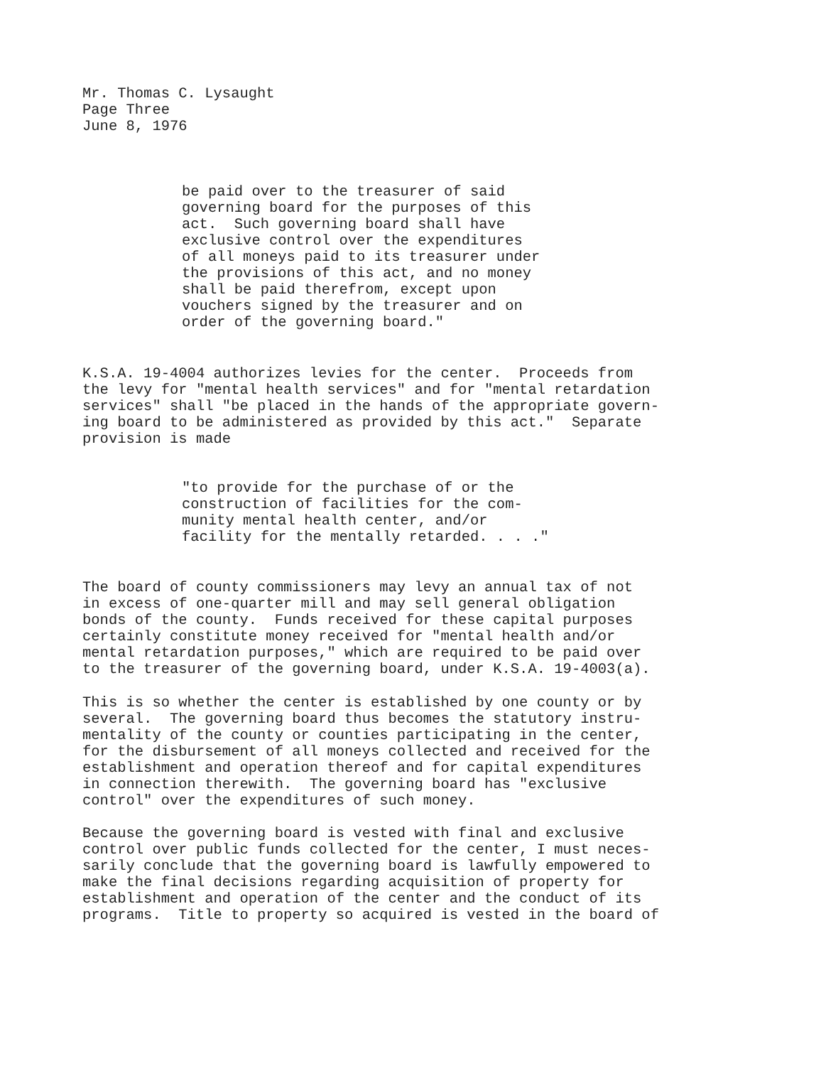Mr. Thomas C. Lysaught Page Three June 8, 1976
be paid over to the treasurer of said governing board for the purposes of this act. Such governing board shall have exclusive control over the expenditures of all moneys paid to its treasurer under the provisions of this act, and no money shall be paid therefrom, except upon vouchers signed by the treasurer and on order of the governing board."
K.S.A. 19-4004 authorizes levies for the center. Proceeds from the levy for "mental health services" and for "mental retardation services" shall "be placed in the hands of the appropriate govern- ing board to be administered as provided by this act." Separate provision is made
"to provide for the purchase of or the construction of facilities for the com- munity mental health center, and/or facility for the mentally retarded. . . ."
The board of county commissioners may levy an annual tax of not in excess of one-quarter mill and may sell general obligation bonds of the county. Funds received for these capital purposes certainly constitute money received for "mental health and/or mental retardation purposes," which are required to be paid over to the treasurer of the governing board, under K.S.A. 19-4003(a).
This is so whether the center is established by one county or by several. The governing board thus becomes the statutory instru- mentality of the county or counties participating in the center, for the disbursement of all moneys collected and received for the establishment and operation thereof and for capital expenditures in connection therewith. The governing board has "exclusive control" over the expenditures of such money.
Because the governing board is vested with final and exclusive control over public funds collected for the center, I must neces- sarily conclude that the governing board is lawfully empowered to make the final decisions regarding acquisition of property for establishment and operation of the center and the conduct of its programs. Title to property so acquired is vested in the board of